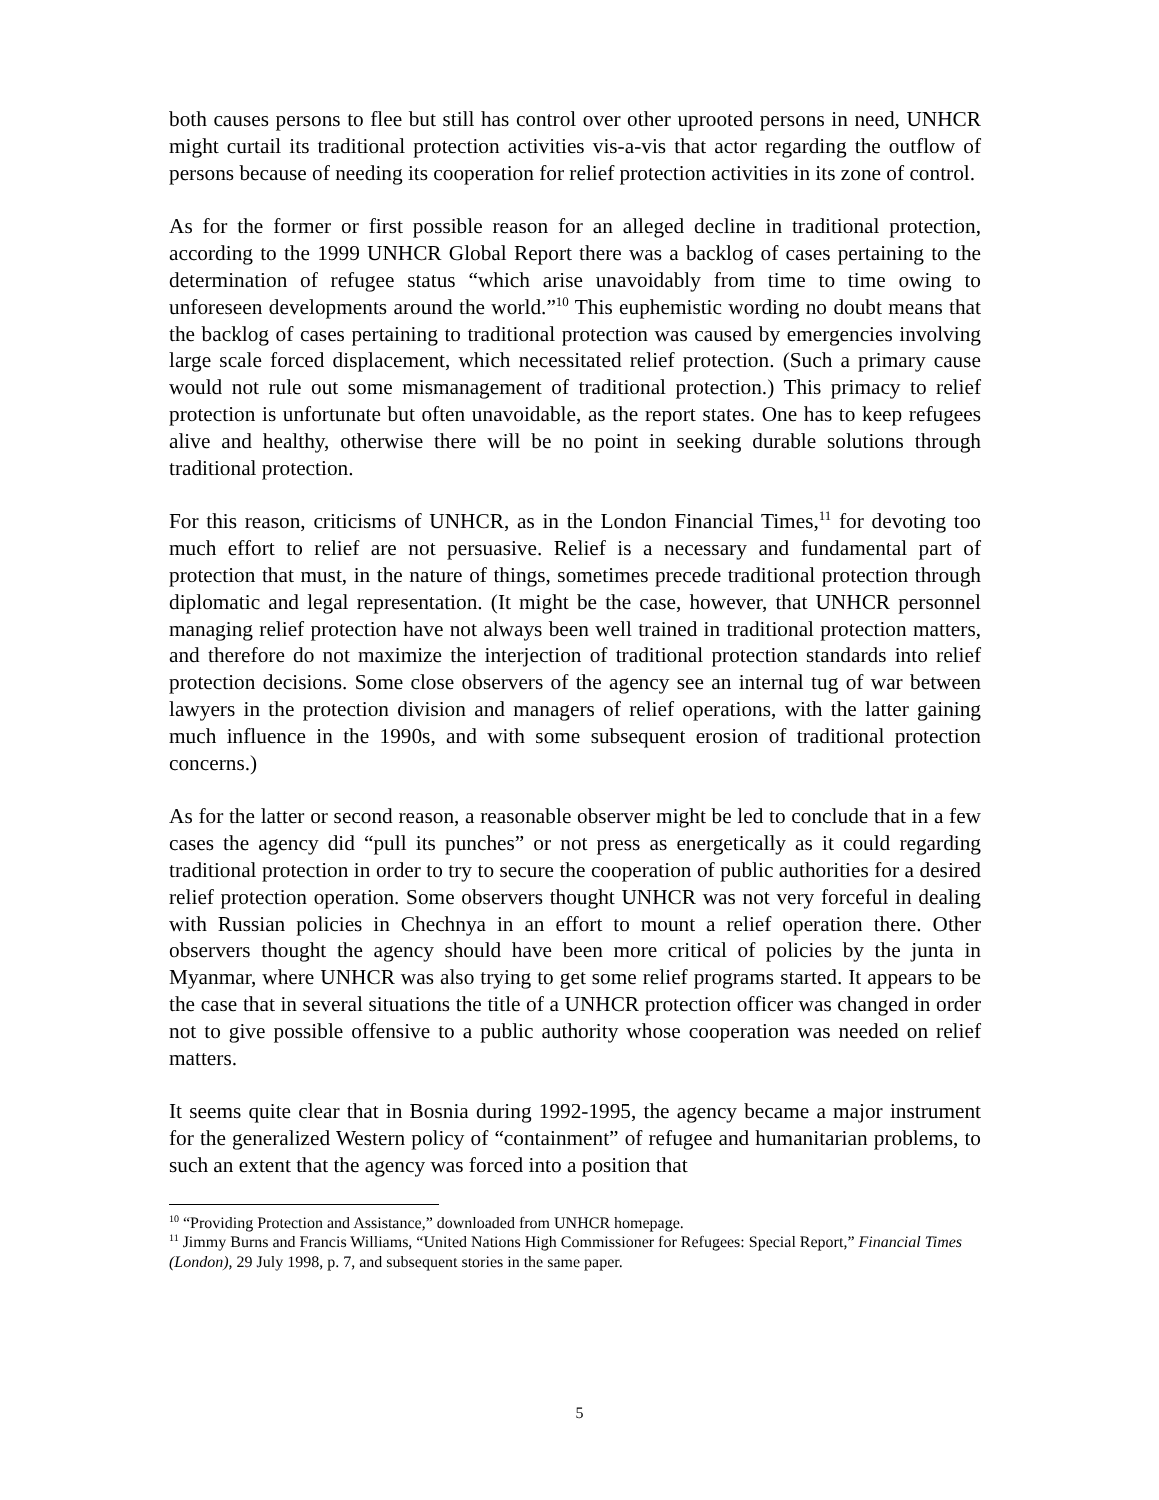both causes persons to flee but still has control over other uprooted persons in need, UNHCR might curtail its traditional protection activities vis-a-vis that actor regarding the outflow of persons because of needing its cooperation for relief protection activities in its zone of control.
As for the former or first possible reason for an alleged decline in traditional protection, according to the 1999 UNHCR Global Report there was a backlog of cases pertaining to the determination of refugee status “which arise unavoidably from time to time owing to unforeseen developments around the world.”<sup>10</sup> This euphemistic wording no doubt means that the backlog of cases pertaining to traditional protection was caused by emergencies involving large scale forced displacement, which necessitated relief protection. (Such a primary cause would not rule out some mismanagement of traditional protection.) This primacy to relief protection is unfortunate but often unavoidable, as the report states. One has to keep refugees alive and healthy, otherwise there will be no point in seeking durable solutions through traditional protection.
For this reason, criticisms of UNHCR, as in the London Financial Times,<sup>11</sup> for devoting too much effort to relief are not persuasive. Relief is a necessary and fundamental part of protection that must, in the nature of things, sometimes precede traditional protection through diplomatic and legal representation. (It might be the case, however, that UNHCR personnel managing relief protection have not always been well trained in traditional protection matters, and therefore do not maximize the interjection of traditional protection standards into relief protection decisions. Some close observers of the agency see an internal tug of war between lawyers in the protection division and managers of relief operations, with the latter gaining much influence in the 1990s, and with some subsequent erosion of traditional protection concerns.)
As for the latter or second reason, a reasonable observer might be led to conclude that in a few cases the agency did “pull its punches” or not press as energetically as it could regarding traditional protection in order to try to secure the cooperation of public authorities for a desired relief protection operation. Some observers thought UNHCR was not very forceful in dealing with Russian policies in Chechnya in an effort to mount a relief operation there. Other observers thought the agency should have been more critical of policies by the junta in Myanmar, where UNHCR was also trying to get some relief programs started. It appears to be the case that in several situations the title of a UNHCR protection officer was changed in order not to give possible offensive to a public authority whose cooperation was needed on relief matters.
It seems quite clear that in Bosnia during 1992-1995, the agency became a major instrument for the generalized Western policy of “containment” of refugee and humanitarian problems, to such an extent that the agency was forced into a position that
<sup>10</sup> “Providing Protection and Assistance,” downloaded from UNHCR homepage.
<sup>11</sup> Jimmy Burns and Francis Williams, “United Nations High Commissioner for Refugees: Special Report,” Financial Times (London), 29 July 1998, p. 7, and subsequent stories in the same paper.
5